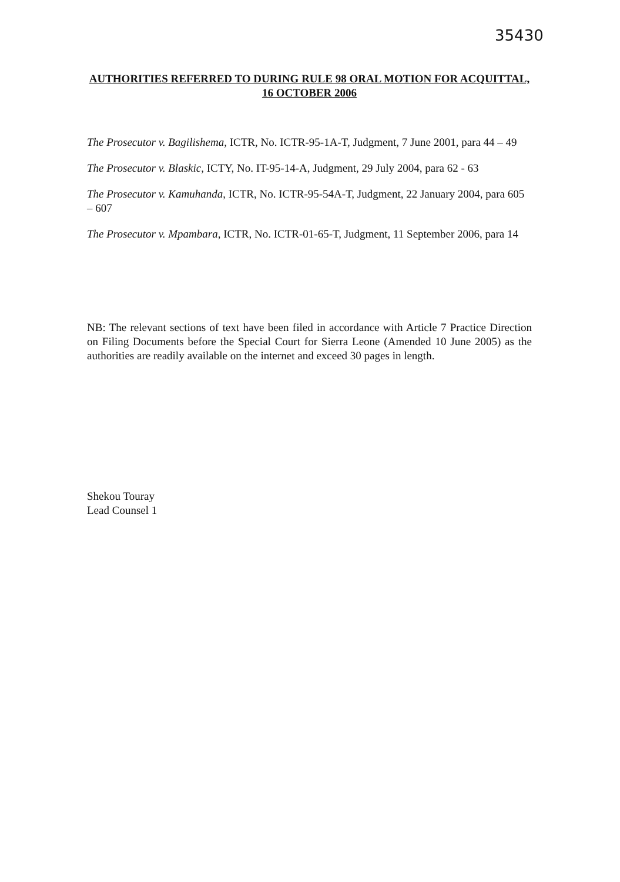35430
AUTHORITIES REFERRED TO DURING RULE 98 ORAL MOTION FOR ACQUITTAL, 16 OCTOBER 2006
The Prosecutor v. Bagilishema, ICTR, No. ICTR-95-1A-T, Judgment, 7 June 2001, para 44 – 49
The Prosecutor v. Blaskic, ICTY, No. IT-95-14-A, Judgment, 29 July 2004, para 62 - 63
The Prosecutor v. Kamuhanda, ICTR, No. ICTR-95-54A-T, Judgment, 22 January 2004, para 605 – 607
The Prosecutor v. Mpambara, ICTR, No. ICTR-01-65-T, Judgment, 11 September 2006, para 14
NB: The relevant sections of text have been filed in accordance with Article 7 Practice Direction on Filing Documents before the Special Court for Sierra Leone (Amended 10 June 2005) as the authorities are readily available on the internet and exceed 30 pages in length.
Shekou Touray
Lead Counsel 1